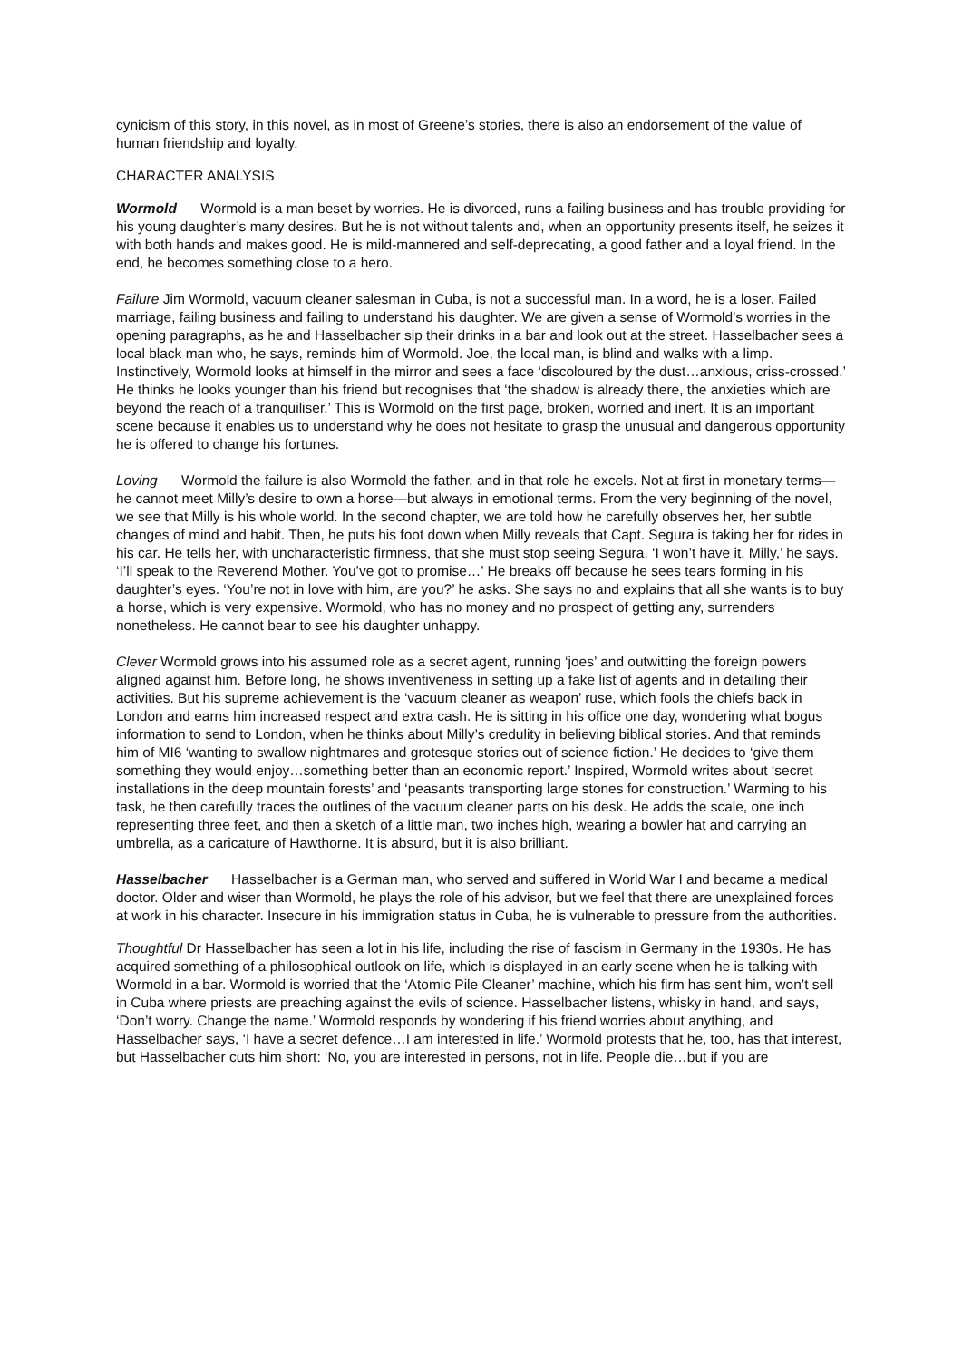cynicism of this story, in this novel, as in most of Greene’s stories, there is also an endorsement of the value of human friendship and loyalty.
CHARACTER ANALYSIS
Wormold Wormold is a man beset by worries. He is divorced, runs a failing business and has trouble providing for his young daughter’s many desires. But he is not without talents and, when an opportunity presents itself, he seizes it with both hands and makes good. He is mild-mannered and self-deprecating, a good father and a loyal friend. In the end, he becomes something close to a hero.
Failure Jim Wormold, vacuum cleaner salesman in Cuba, is not a successful man. In a word, he is a loser. Failed marriage, failing business and failing to understand his daughter. We are given a sense of Wormold’s worries in the opening paragraphs, as he and Hasselbacher sip their drinks in a bar and look out at the street. Hasselbacher sees a local black man who, he says, reminds him of Wormold. Joe, the local man, is blind and walks with a limp. Instinctively, Wormold looks at himself in the mirror and sees a face ‘discoloured by the dust…anxious, criss-crossed.’ He thinks he looks younger than his friend but recognises that ‘the shadow is already there, the anxieties which are beyond the reach of a tranquiliser.’ This is Wormold on the first page, broken, worried and inert. It is an important scene because it enables us to understand why he does not hesitate to grasp the unusual and dangerous opportunity he is offered to change his fortunes.
Loving Wormold the failure is also Wormold the father, and in that role he excels. Not at first in monetary terms—he cannot meet Milly’s desire to own a horse—but always in emotional terms. From the very beginning of the novel, we see that Milly is his whole world. In the second chapter, we are told how he carefully observes her, her subtle changes of mind and habit. Then, he puts his foot down when Milly reveals that Capt. Segura is taking her for rides in his car. He tells her, with uncharacteristic firmness, that she must stop seeing Segura. ‘I won’t have it, Milly,’ he says. ‘I’ll speak to the Reverend Mother. You’ve got to promise…’ He breaks off because he sees tears forming in his daughter’s eyes. ‘You’re not in love with him, are you?’ he asks. She says no and explains that all she wants is to buy a horse, which is very expensive. Wormold, who has no money and no prospect of getting any, surrenders nonetheless. He cannot bear to see his daughter unhappy.
Clever Wormold grows into his assumed role as a secret agent, running ‘joes’ and outwitting the foreign powers aligned against him. Before long, he shows inventiveness in setting up a fake list of agents and in detailing their activities. But his supreme achievement is the ‘vacuum cleaner as weapon’ ruse, which fools the chiefs back in London and earns him increased respect and extra cash. He is sitting in his office one day, wondering what bogus information to send to London, when he thinks about Milly’s credulity in believing biblical stories. And that reminds him of MI6 ‘wanting to swallow nightmares and grotesque stories out of science fiction.’ He decides to ‘give them something they would enjoy…something better than an economic report.’ Inspired, Wormold writes about ‘secret installations in the deep mountain forests’ and ‘peasants transporting large stones for construction.’ Warming to his task, he then carefully traces the outlines of the vacuum cleaner parts on his desk. He adds the scale, one inch representing three feet, and then a sketch of a little man, two inches high, wearing a bowler hat and carrying an umbrella, as a caricature of Hawthorne. It is absurd, but it is also brilliant.
Hasselbacher Hasselbacher is a German man, who served and suffered in World War I and became a medical doctor. Older and wiser than Wormold, he plays the role of his advisor, but we feel that there are unexplained forces at work in his character. Insecure in his immigration status in Cuba, he is vulnerable to pressure from the authorities.
Thoughtful Dr Hasselbacher has seen a lot in his life, including the rise of fascism in Germany in the 1930s. He has acquired something of a philosophical outlook on life, which is displayed in an early scene when he is talking with Wormold in a bar. Wormold is worried that the ‘Atomic Pile Cleaner’ machine, which his firm has sent him, won’t sell in Cuba where priests are preaching against the evils of science. Hasselbacher listens, whisky in hand, and says, ‘Don’t worry. Change the name.’ Wormold responds by wondering if his friend worries about anything, and Hasselbacher says, ‘I have a secret defence…I am interested in life.’ Wormold protests that he, too, has that interest, but Hasselbacher cuts him short: ‘No, you are interested in persons, not in life. People die…but if you are